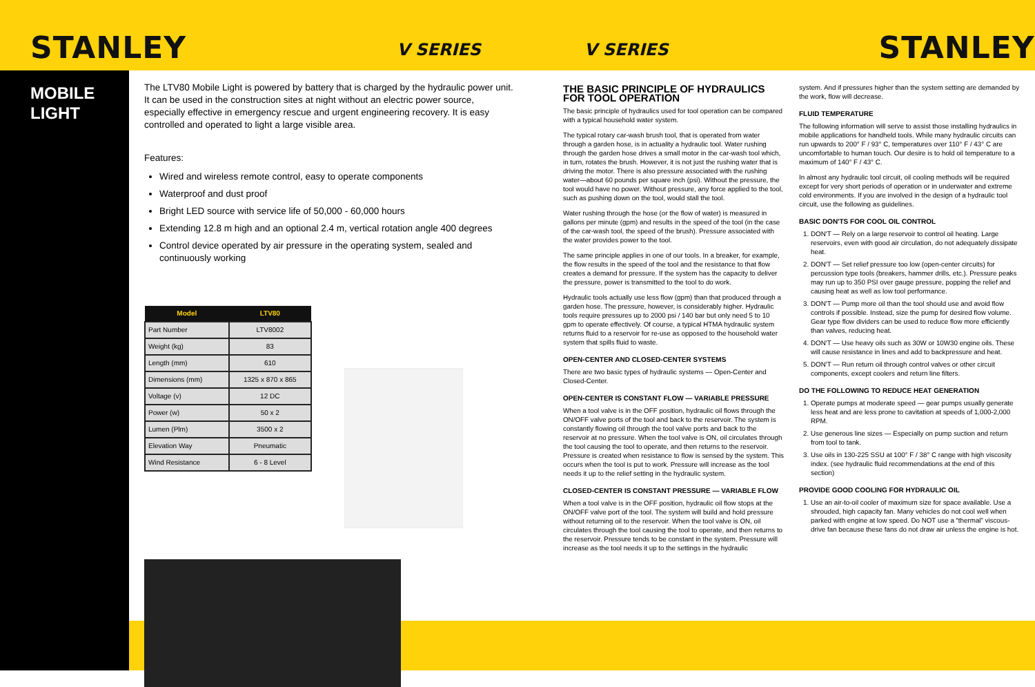STANLEY V SERIES V SERIES STANLEY
MOBILE
LIGHT
The LTV80 Mobile Light is powered by battery that is charged by the hydraulic power unit. It can be used in the construction sites at night without an electric power source, especially effective in emergency rescue and urgent engineering recovery. It is easy controlled and operated to light a large visible area.
Features:
Wired and wireless remote control, easy to operate components
Waterproof and dust proof
Bright LED source with service life of 50,000 - 60,000 hours
Extending 12.8 m high and an optional 2.4 m, vertical rotation angle 400 degrees
Control device operated by air pressure in the operating system, sealed and continuously working
| Model | LTV80 |
| --- | --- |
| Part Number | LTV8002 |
| Weight (kg) | 83 |
| Length (mm) | 610 |
| Dimensions (mm) | 1325 x 870 x 865 |
| Voltage (v) | 12 DC |
| Power (w) | 50 x 2 |
| Lumen (Plm) | 3500 x 2 |
| Elevation Way | Pneumatic |
| Wind Resistance | 6 - 8 Level |
THE BASIC PRINCIPLE OF HYDRAULICS FOR TOOL OPERATION
The basic principle of hydraulics used for tool operation can be compared with a typical household water system.
The typical rotary car-wash brush tool, that is operated from water through a garden hose, is in actuality a hydraulic tool. Water rushing through the garden hose drives a small motor in the car-wash tool which, in turn, rotates the brush. However, it is not just the rushing water that is driving the motor. There is also pressure associated with the rushing water—about 60 pounds per square inch (psi). Without the pressure, the tool would have no power. Without pressure, any force applied to the tool, such as pushing down on the tool, would stall the tool.
Water rushing through the hose (or the flow of water) is measured in gallons per minute (gpm) and results in the speed of the tool (in the case of the car-wash tool, the speed of the brush). Pressure associated with the water provides power to the tool.
The same principle applies in one of our tools. In a breaker, for example, the flow results in the speed of the tool and the resistance to that flow creates a demand for pressure. If the system has the capacity to deliver the pressure, power is transmitted to the tool to do work.
Hydraulic tools actually use less flow (gpm) than that produced through a garden hose. The pressure, however, is considerably higher. Hydraulic tools require pressures up to 2000 psi / 140 bar but only need 5 to 10 gpm to operate effectively. Of course, a typical HTMA hydraulic system returns fluid to a reservoir for re-use as opposed to the household water system that spills fluid to waste.
OPEN-CENTER AND CLOSED-CENTER SYSTEMS
There are two basic types of hydraulic systems — Open-Center and Closed-Center.
OPEN-CENTER IS CONSTANT FLOW — VARIABLE PRESSURE
When a tool valve is in the OFF position, hydraulic oil flows through the ON/OFF valve ports of the tool and back to the reservoir. The system is constantly flowing oil through the tool valve ports and back to the reservoir at no pressure. When the tool valve is ON, oil circulates through the tool causing the tool to operate, and then returns to the reservoir. Pressure is created when resistance to flow is sensed by the system. This occurs when the tool is put to work. Pressure will increase as the tool needs it up to the relief setting in the hydraulic system.
CLOSED-CENTER IS CONSTANT PRESSURE — VARIABLE FLOW
When a tool valve is in the OFF position, hydraulic oil flow stops at the ON/OFF valve port of the tool. The system will build and hold pressure without returning oil to the reservoir. When the tool valve is ON, oil circulates through the tool causing the tool to operate, and then returns to the reservoir. Pressure tends to be constant in the system. Pressure will increase as the tool needs it up to the settings in the hydraulic
system. And if pressures higher than the system setting are demanded by the work, flow will decrease.
FLUID TEMPERATURE
The following information will serve to assist those installing hydraulics in mobile applications for handheld tools. While many hydraulic circuits can run upwards to 200° F / 93° C, temperatures over 110° F / 43° C are uncomfortable to human touch. Our desire is to hold oil temperature to a maximum of 140° F / 43° C.
In almost any hydraulic tool circuit, oil cooling methods will be required except for very short periods of operation or in underwater and extreme cold environments. If you are involved in the design of a hydraulic tool circuit, use the following as guidelines.
BASIC DON'TS FOR COOL OIL CONTROL
1. DON'T — Rely on a large reservoir to control oil heating. Large reservoirs, even with good air circulation, do not adequately dissipate heat.
2. DON'T — Set relief pressure too low (open-center circuits) for percussion type tools (breakers, hammer drills, etc.). Pressure peaks may run up to 350 PSI over gauge pressure, popping the relief and causing heat as well as low tool performance.
3. DON'T — Pump more oil than the tool should use and avoid flow controls if possible. Instead, size the pump for desired flow volume. Gear type flow dividers can be used to reduce flow more efficiently than valves, reducing heat.
4. DON'T — Use heavy oils such as 30W or 10W30 engine oils. These will cause resistance in lines and add to backpressure and heat.
5. DON'T — Run return oil through control valves or other circuit components, except coolers and return line filters.
DO THE FOLLOWING TO REDUCE HEAT GENERATION
1. Operate pumps at moderate speed — gear pumps usually generate less heat and are less prone to cavitation at speeds of 1,000-2,000 RPM.
2. Use generous line sizes — Especially on pump suction and return from tool to tank.
3. Use oils in 130-225 SSU at 100° F / 38° C range with high viscosity index. (see hydraulic fluid recommendations at the end of this section)
PROVIDE GOOD COOLING FOR HYDRAULIC OIL
1. Use an air-to-oil cooler of maximum size for space available. Use a shrouded, high capacity fan. Many vehicles do not cool well when parked with engine at low speed. Do NOT use a “thermal” viscous-drive fan because these fans do not draw air unless the engine is hot.